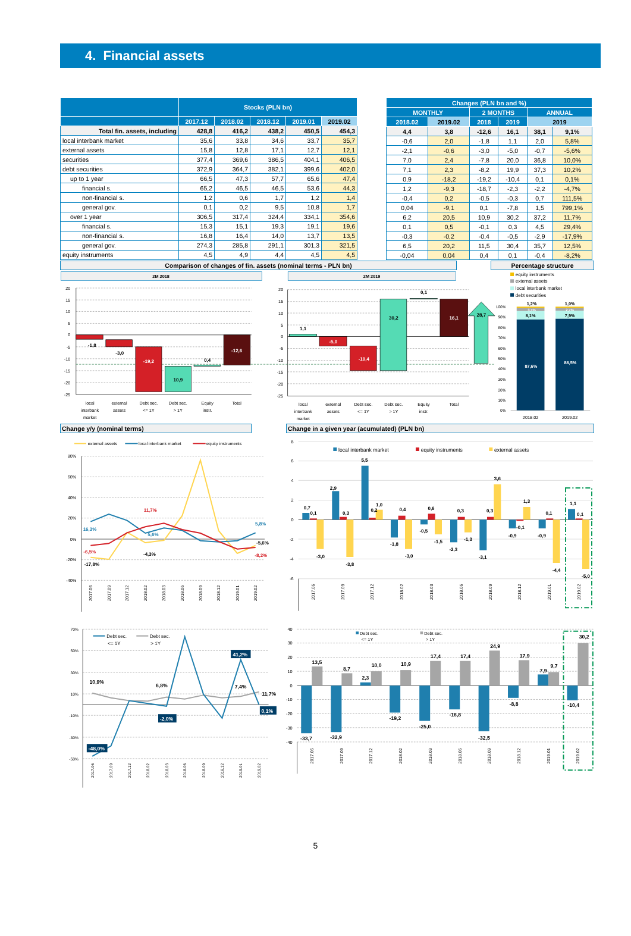4. Financial assets
| | Stocks (PLN bn) | | | | |
| --- | --- | --- | --- | --- | --- |
| | 2017.12 | 2018.02 | 2018.12 | 2019.01 | 2019.02 |
| Total fin. assets, including | 428,8 | 416,2 | 438,2 | 450,5 | 454,3 |
| local interbank market | 35,6 | 33,8 | 34,6 | 33,7 | 35,7 |
| external assets | 15,8 | 12,8 | 17,1 | 12,7 | 12,1 |
| securities | 377,4 | 369,6 | 386,5 | 404,1 | 406,5 |
| debt securities | 372,9 | 364,7 | 382,1 | 399,6 | 402,0 |
| up to 1 year | 66,5 | 47,3 | 57,7 | 65,6 | 47,4 |
| financial s. | 65,2 | 46,5 | 46,5 | 53,6 | 44,3 |
| non-financial s. | 1,2 | 0,6 | 1,7 | 1,2 | 1,4 |
| general gov. | 0,1 | 0,2 | 9,5 | 10,8 | 1,7 |
| over 1 year | 306,5 | 317,4 | 324,4 | 334,1 | 354,6 |
| financial s. | 15,3 | 15,1 | 19,3 | 19,1 | 19,6 |
| non-financial s. | 16,8 | 16,4 | 14,0 | 13,7 | 13,5 |
| general gov. | 274,3 | 285,8 | 291,1 | 301,3 | 321,5 |
| equity instruments | 4,5 | 4,9 | 4,4 | 4,5 | 4,5 |
| Changes (PLN bn and %) | | | | | |
| --- | --- | --- | --- | --- | --- |
| MONTHLY | | 2 MONTHS | | ANNUAL | |
| 2018.02 | 2019.02 | 2018 | 2019 | 2019 | |
| 4,4 | 3,8 | -12,6 | 16,1 | 38,1 | 9,1% |
| -0,6 | 2,0 | -1,8 | 1,1 | 2,0 | 5,8% |
| -2,1 | -0,6 | -3,0 | -5,0 | -0,7 | -5,6% |
| 7,0 | 2,4 | -7,8 | 20,0 | 36,8 | 10,0% |
| 7,1 | 2,3 | -8,2 | 19,9 | 37,3 | 10,2% |
| 0,9 | -18,2 | -19,2 | -10,4 | 0,1 | 0,1% |
| 1,2 | -9,3 | -18,7 | -2,3 | -2,2 | -4,7% |
| -0,4 | 0,2 | -0,5 | -0,3 | 0,7 | 111,5% |
| 0,04 | -9,1 | 0,1 | -7,8 | 1,5 | 799,1% |
| 6,2 | 20,5 | 10,9 | 30,2 | 37,2 | 11,7% |
| 0,1 | 0,5 | -0,1 | 0,3 | 4,5 | 29,4% |
| -0,3 | -0,2 | -0,4 | -0,5 | -2,9 | -17,9% |
| 6,5 | 20,2 | 11,5 | 30,4 | 35,7 | 12,5% |
| -0,04 | 0,04 | 0,4 | 0,1 | -0,4 | -8,2% |
Comparison of changes of fin. assets (nominal terms - PLN bn) Percentage structure
2M 2018
2M 2019
20
15
10
5
0
-5
-10
-15
-20
-25
20
15
10
5
0
-5
-10
-15
-20
-25
-1,8
-3,0
-19,2
10,9
0,4
-12,6
local
interbank
market
external
assets
Debt sec.
<= 1Y
Debt sec.
> 1Y
Equity
instr.
Total
1,1
-5,0
-10,4
30,2
0,1
16,1
28,7
local
interbank
market
external
assets
Debt sec.
<= 1Y
Debt sec.
> 1Y
Equity
instr.
Total
equity instruments
external assets
local interbank market
debt securities
100%
90%
80%
70%
60%
50%
40%
30%
20%
10%
0%
1,2%
3,1%
8,1%
87,6%
1,0%
2,7%
7,9%
88,5%
2018.02
2019.02
Change y/y (nominal terms) Change in a given year (acumulated) (PLN bn)
external assets
local interbank market
equity instruments
80%
60%
40%
20%
0%
-20%
-40%
11,7%
5,8%
16,3%
5,6%
-5,6%
-6,5%
-4,3%
-8,2%
-17,8%
2017.06
2017.09
2017.12
2018.02
2018.03
2018.06
2018.09
2018.12
2019.01
2019.02
8
6
4
2
0
-2
-4
-6
local interbank market
equity instruments
external assets
0,7
0,1
-3,0
2,9
0,3
-3,8
5,5
0,2
1,0
-1,8
0,4
-3,0
-0,5
0,6
-1,5
-2,3
0,3
-1,3
-3,1
0,3
3,6
-0,9
-0,1
1,3
-0,9
0,1
-4,4
1,1
0,1
-5,0
2017.06
2017.09
2017.12
2018.02
2018.03
2018.06
2018.09
2018.12
2019.01
2019.02
70%
50%
30%
10%
-10%
-30%
-50%
Debt sec.
<= 1Y
Debt sec.
> 1Y
10,9%
6,8%
7,4%
11,7%
41,2%
-2,0%
0,1%
-48,0%
2017.06
2017.09
2017.12
2018.02
2018.03
2018.06
2018.09
2018.12
2019.01
2019.02
40
30
20
10
0
-10
-20
-30
-40
Debt sec.
<= 1Y
Debt sec.
> 1Y
13,5
-33,7
8,7
-32,9
10,0
2,3
10,9
-19,2
17,4
-25,0
17,4
-16,8
24,9
-32,5
17,9
-8,8
9,7
7,9
30,2
-10,4
2017.06
2017.09
2017.12
2018.02
2018.03
2018.06
2018.09
2018.12
2019.01
2019.02
5